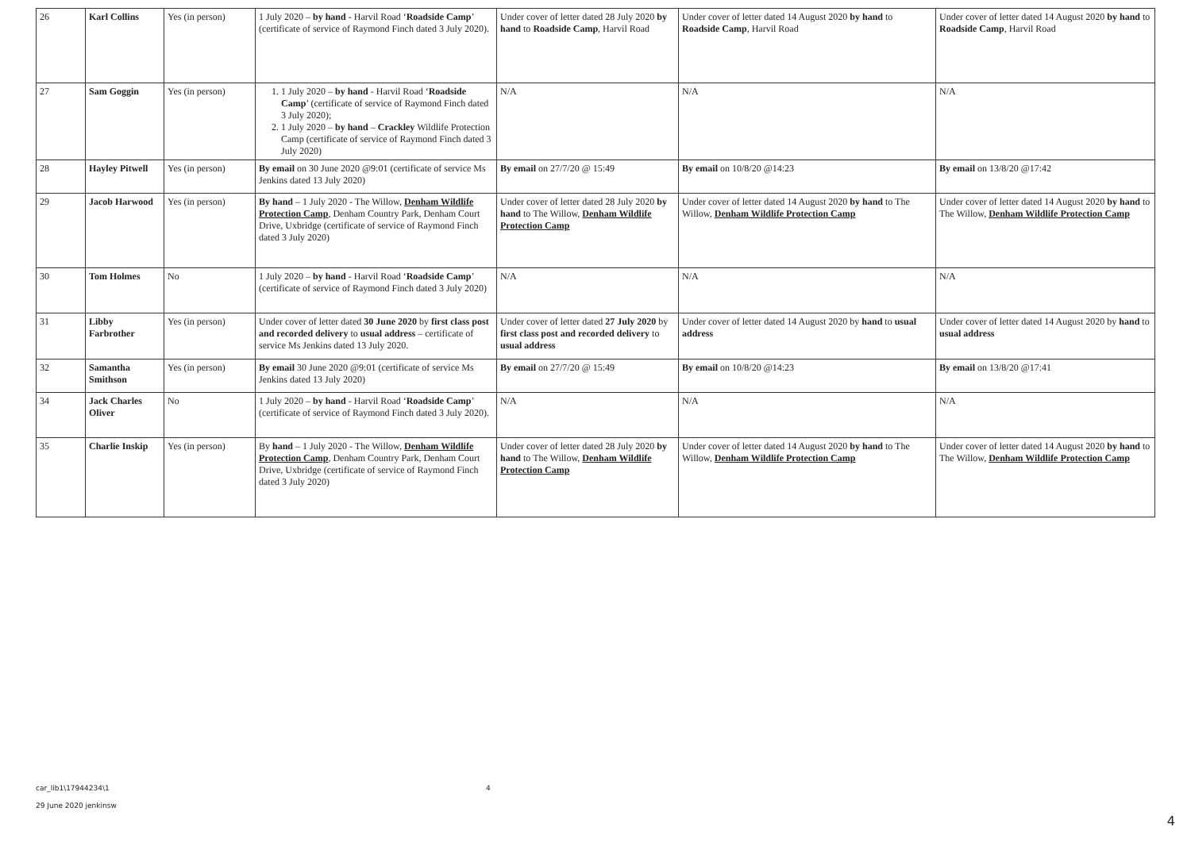| 26 | Karl Collins | Yes (in person) | 1 July 2020 – by hand - Harvil Road ‘ Roadside Camp ’ (certificate of service of Raymond Finch dated 3 July 2020). | Under cover of letter dated 28 July 2020 by hand to Roadside Camp , Harvil Road | Under cover of letter dated 14 August 2020 by hand to Roadside Camp , Harvil Road | Under cover of letter dated 14 August 2020 by hand to Roadside Camp , Harvil Road |
| 27 | Sam Goggin | Yes (in person) | 1. 1 July 2020 – by hand - Harvil Road ‘ Roadside Camp ’ (certificate of service of Raymond Finch dated 3 July 2020); 2. 1 July 2020 – by hand – Crackley Wildlife Protection Camp (certificate of service of Raymond Finch dated 3 July 2020) | N/A | N/A | N/A |
| 28 | Hayley Pitwell | Yes (in person) | By email on 30 June 2020 @9:01 (certificate of service Ms Jenkins dated 13 July 2020) | By email on 27/7/20 @ 15:49 | By email on 10/8/20 @14:23 | By email on 13/8/20 @17:42 |
| 29 | Jacob Harwood | Yes (in person) | By hand – 1 July 2020 - The Willow, Denham Wildlife Protection Camp , Denham Country Park, Denham Court Drive, Uxbridge (certificate of service of Raymond Finch dated 3 July 2020) | Under cover of letter dated 28 July 2020 by hand to The Willow, Denham Wildlife Protection Camp | Under cover of letter dated 14 August 2020 by hand to The Willow, Denham Wildlife Protection Camp | Under cover of letter dated 14 August 2020 by hand to The Willow, Denham Wildlife Protection Camp |
| 30 | Tom Holmes | No | 1 July 2020 – by hand - Harvil Road ‘ Roadside Camp ’ (certificate of service of Raymond Finch dated 3 July 2020) | N/A | N/A | N/A |
| 31 | Libby Farbrother | Yes (in person) | Under cover of letter dated 30 June 2020 by first class post and recorded delivery to usual address – certificate of service Ms Jenkins dated 13 July 2020. | Under cover of letter dated 27 July 2020 by first class post and recorded delivery to usual address | Under cover of letter dated 14 August 2020 by hand to usual address | Under cover of letter dated 14 August 2020 by hand to usual address |
| 32 | Samantha Smithson | Yes (in person) | By email 30 June 2020 @9:01 (certificate of service Ms Jenkins dated 13 July 2020) | By email on 27/7/20 @ 15:49 | By email on 10/8/20 @14:23 | By email on 13/8/20 @17:41 |
| 34 | Jack Charles Oliver | No | 1 July 2020 – by hand - Harvil Road ‘ Roadside Camp ’ (certificate of service of Raymond Finch dated 3 July 2020). | N/A | N/A | N/A |
| 35 | Charlie Inskip | Yes (in person) | By hand – 1 July 2020 - The Willow, Denham Wildlife Protection Camp , Denham Country Park, Denham Court Drive, Uxbridge (certificate of service of Raymond Finch dated 3 July 2020) | Under cover of letter dated 28 July 2020 by hand to The Willow, Denham Wildlife Protection Camp | Under cover of letter dated 14 August 2020 by hand to The Willow, Denham Wildlife Protection Camp | Under cover of letter dated 14 August 2020 by hand to The Willow, Denham Wildlife Protection Camp |
car_lib1\17944234\1 4
29 June 2020 jenkinsw
4